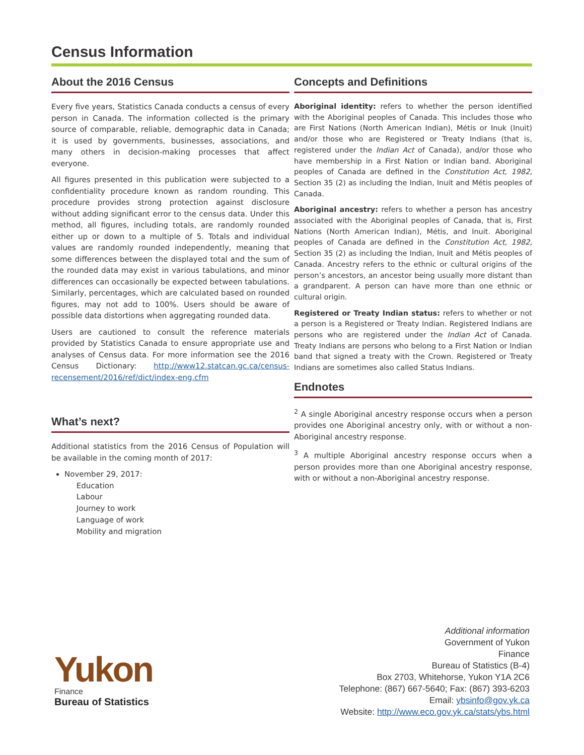Census Information
About the 2016 Census
Every five years, Statistics Canada conducts a census of every person in Canada. The information collected is the primary source of comparable, reliable, demographic data in Canada; it is used by governments, businesses, associations, and many others in decision-making processes that affect everyone.
All figures presented in this publication were subjected to a confidentiality procedure known as random rounding. This procedure provides strong protection against disclosure without adding significant error to the census data. Under this method, all figures, including totals, are randomly rounded either up or down to a multiple of 5. Totals and individual values are randomly rounded independently, meaning that some differences between the displayed total and the sum of the rounded data may exist in various tabulations, and minor differences can occasionally be expected between tabulations. Similarly, percentages, which are calculated based on rounded figures, may not add to 100%. Users should be aware of possible data distortions when aggregating rounded data.
Users are cautioned to consult the reference materials provided by Statistics Canada to ensure appropriate use and analyses of Census data. For more information see the 2016 Census Dictionary: http://www12.statcan.gc.ca/census-recensement/2016/ref/dict/index-eng.cfm
What’s next?
Additional statistics from the 2016 Census of Population will be available in the coming month of 2017:
November 29, 2017:
Education
Labour
Journey to work
Language of work
Mobility and migration
Concepts and Definitions
Aboriginal identity: refers to whether the person identified with the Aboriginal peoples of Canada. This includes those who are First Nations (North American Indian), Métis or Inuk (Inuit) and/or those who are Registered or Treaty Indians (that is, registered under the Indian Act of Canada), and/or those who have membership in a First Nation or Indian band. Aboriginal peoples of Canada are defined in the Constitution Act, 1982, Section 35 (2) as including the Indian, Inuit and Métis peoples of Canada.
Aboriginal ancestry: refers to whether a person has ancestry associated with the Aboriginal peoples of Canada, that is, First Nations (North American Indian), Métis, and Inuit. Aboriginal peoples of Canada are defined in the Constitution Act, 1982, Section 35 (2) as including the Indian, Inuit and Métis peoples of Canada. Ancestry refers to the ethnic or cultural origins of the person’s ancestors, an ancestor being usually more distant than a grandparent. A person can have more than one ethnic or cultural origin.
Registered or Treaty Indian status: refers to whether or not a person is a Registered or Treaty Indian. Registered Indians are persons who are registered under the Indian Act of Canada. Treaty Indians are persons who belong to a First Nation or Indian band that signed a treaty with the Crown. Registered or Treaty Indians are sometimes also called Status Indians.
Endnotes
<sup>2</sup> A single Aboriginal ancestry response occurs when a person provides one Aboriginal ancestry only, with or without a non-Aboriginal ancestry response.
<sup>3</sup> A multiple Aboriginal ancestry response occurs when a person provides more than one Aboriginal ancestry response, with or without a non-Aboriginal ancestry response.
Yukon
Finance
Bureau of Statistics
Additional information
Government of Yukon
Finance
Bureau of Statistics (B-4)
Box 2703, Whitehorse, Yukon Y1A 2C6
Telephone: (867) 667-5640; Fax: (867) 393-6203
Email: ybsinfo@gov.yk.ca
Website: http://www.eco.gov.yk.ca/stats/ybs.html